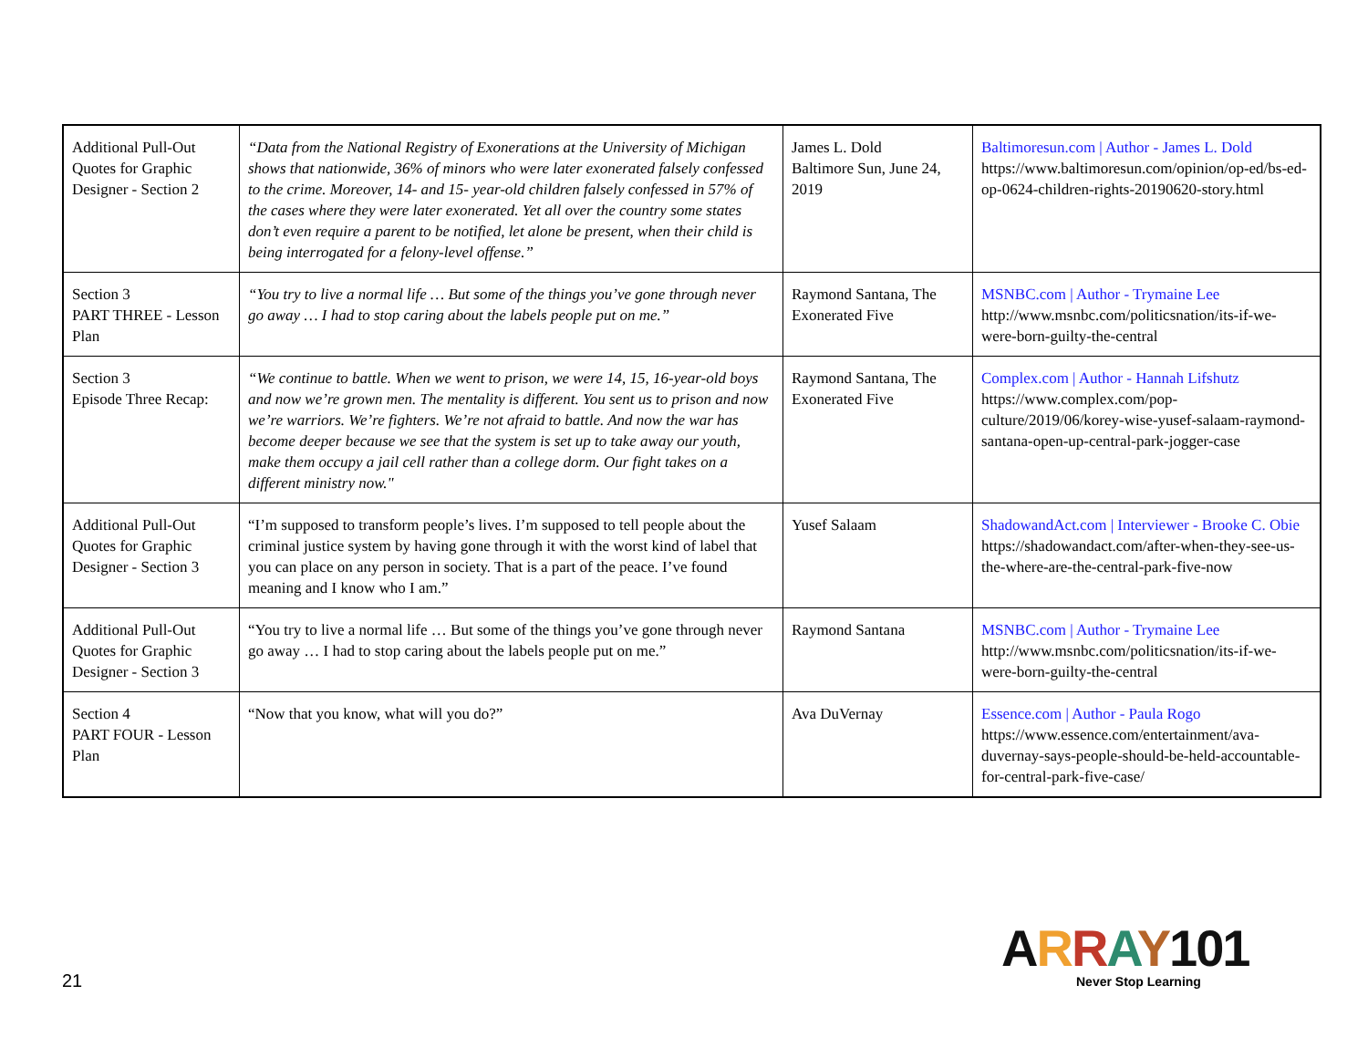| Additional Pull-Out Quotes for Graphic Designer - Section 2 | “Data from the National Registry of Exonerations at the University of Michigan shows that nationwide, 36% of minors who were later exonerated falsely confessed to the crime. Moreover, 14- and 15- year-old children falsely confessed in 57% of the cases where they were later exonerated. Yet all over the country some states don’t even require a parent to be notified, let alone be present, when their child is being interrogated for a felony-level offense.” | James L. Dold Baltimore Sun, June 24, 2019 | Baltimoresun.com / Author - James L. Dold https://www.baltimoresun.com/opinion/op-ed/bs-ed-op-0624-children-rights-20190620-story.html |
| Section 3 PART THREE - Lesson Plan | “You try to live a normal life … But some of the things you’ve gone through never go away … I had to stop caring about the labels people put on me.” | Raymond Santana, The Exonerated Five | MSNBC.com / Author - Trymaine Lee http://www.msnbc.com/politicsnation/its-if-we-were-born-guilty-the-central |
| Section 3 Episode Three Recap: | “We continue to battle. When we went to prison, we were 14, 15, 16-year-old boys and now we’re grown men. The mentality is different. You sent us to prison and now we’re warriors. We’re fighters. We’re not afraid to battle. And now the war has become deeper because we see that the system is set up to take away our youth, make them occupy a jail cell rather than a college dorm. Our fight takes on a different ministry now." | Raymond Santana, The Exonerated Five | Complex.com / Author - Hannah Lifshutz https://www.complex.com/pop-culture/2019/06/korey-wise-yusef-salaam-raymond-santana-open-up-central-park-jogger-case |
| Additional Pull-Out Quotes for Graphic Designer - Section 3 | “I’m supposed to transform people’s lives. I’m supposed to tell people about the criminal justice system by having gone through it with the worst kind of label that you can place on any person in society. That is a part of the peace. I’ve found meaning and I know who I am.” | Yusef Salaam | ShadowandAct.com / Interviewer - Brooke C. Obie https://shadowandact.com/after-when-they-see-us-the-where-are-the-central-park-five-now |
| Additional Pull-Out Quotes for Graphic Designer - Section 3 | “You try to live a normal life … But some of the things you’ve gone through never go away … I had to stop caring about the labels people put on me.” | Raymond Santana | MSNBC.com / Author - Trymaine Lee http://www.msnbc.com/politicsnation/its-if-we-were-born-guilty-the-central |
| Section 4 PART FOUR - Lesson Plan | “Now that you know, what will you do?” | Ava DuVernay | Essence.com / Author - Paula Rogo https://www.essence.com/entertainment/ava-duvernay-says-people-should-be-held-accountable-for-central-park-five-case/ |
21
ARRAY 101
Never Stop Learning